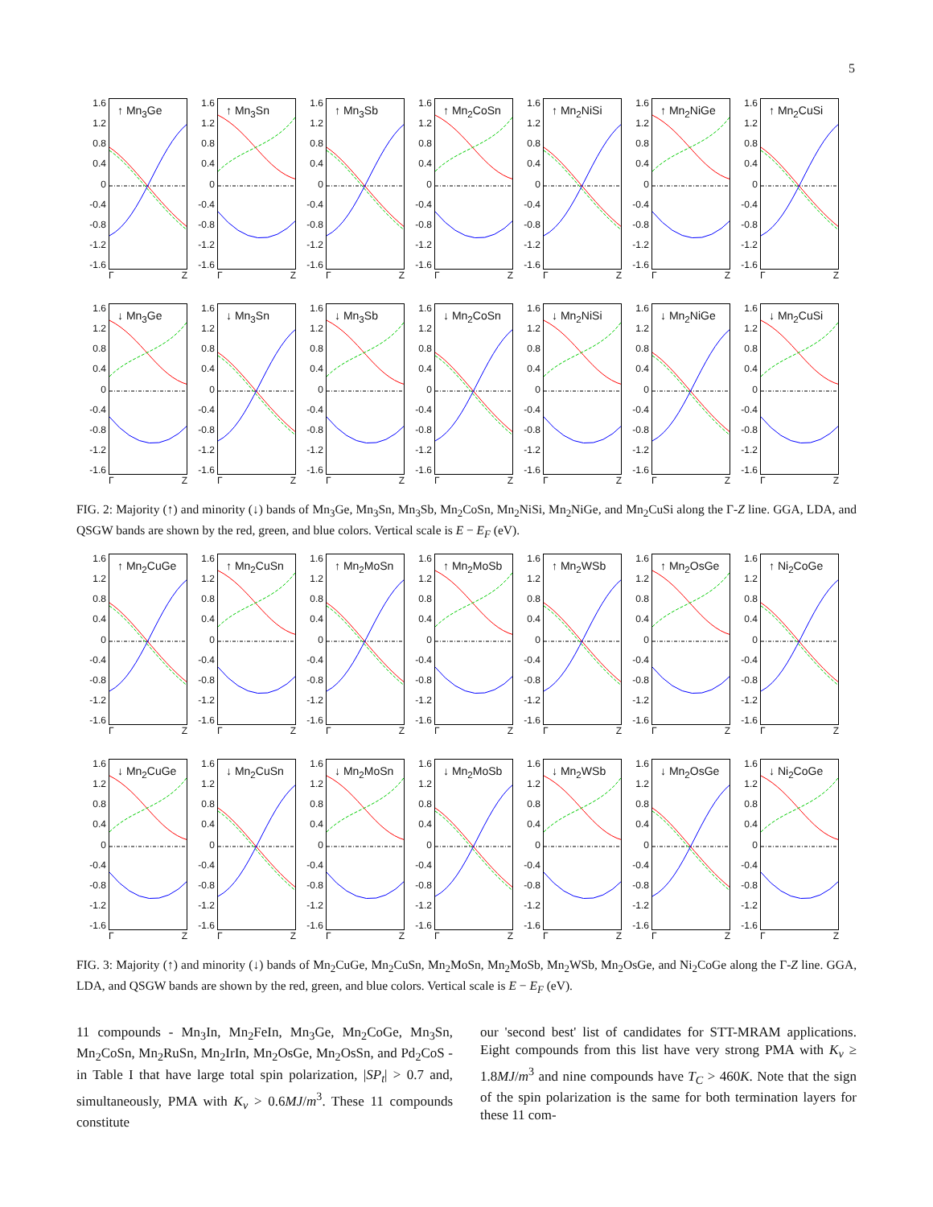5
1.6
1.2
0.8
0.4
0
-0.4
-0.8
-1.2
-1.6
↑ Mn<sub>3</sub>Ge
Γ Z
1.6
1.2
0.8
0.4
0
-0.4
-0.8
-1.2
-1.6
↑ Mn<sub>3</sub>Sn
Γ Z
1.6
1.2
0.8
0.4
0
-0.4
-0.8
-1.2
-1.6
↑ Mn<sub>3</sub>Sb
Γ Z
1.6
1.2
0.8
0.4
0
-0.4
-0.8
-1.2
-1.6
↑ Mn<sub>2</sub>CoSn
Γ Z
1.6
1.2
0.8
0.4
0
-0.4
-0.8
-1.2
-1.6
↑ Mn<sub>2</sub>NiSi
Γ Z
1.6
1.2
0.8
0.4
0
-0.4
-0.8
-1.2
-1.6
↑ Mn<sub>2</sub>NiGe
Γ Z
1.6
1.2
0.8
0.4
0
-0.4
-0.8
-1.2
-1.6
↑ Mn<sub>2</sub>CuSi
Γ Z
1.6
1.2
0.8
0.4
0
-0.4
-0.8
-1.2
-1.6
↓ Mn<sub>3</sub>Ge
Γ Z
1.6
1.2
0.8
0.4
0
-0.4
-0.8
-1.2
-1.6
↓ Mn<sub>3</sub>Sn
Γ Z
1.6
1.2
0.8
0.4
0
-0.4
-0.8
-1.2
-1.6
↓ Mn<sub>3</sub>Sb
Γ Z
1.6
1.2
0.8
0.4
0
-0.4
-0.8
-1.2
-1.6
↓ Mn<sub>2</sub>CoSn
Γ Z
1.6
1.2
0.8
0.4
0
-0.4
-0.8
-1.2
-1.6
↓ Mn<sub>2</sub>NiSi
Γ Z
1.6
1.2
0.8
0.4
0
-0.4
-0.8
-1.2
-1.6
↓ Mn<sub>2</sub>NiGe
Γ Z
1.6
1.2
0.8
0.4
0
-0.4
-0.8
-1.2
-1.6
↓ Mn<sub>2</sub>CuSi
Γ Z
FIG. 2: Majority (↑) and minority (↓) bands of Mn<sub>3</sub>Ge, Mn<sub>3</sub>Sn, Mn<sub>3</sub>Sb, Mn<sub>2</sub>CoSn, Mn<sub>2</sub>NiSi, Mn<sub>2</sub>NiGe, and Mn<sub>2</sub>CuSi along the Γ-Z line. GGA, LDA, and QSGW bands are shown by the red, green, and blue colors. Vertical scale is E − E<sub>F</sub> (eV).
1.6
1.2
0.8
0.4
0
-0.4
-0.8
-1.2
-1.6
↑ Mn<sub>2</sub>CuGe
Γ Z
1.6
1.2
0.8
0.4
0
-0.4
-0.8
-1.2
-1.6
↑ Mn<sub>2</sub>CuSn
Γ Z
1.6
1.2
0.8
0.4
0
-0.4
-0.8
-1.2
-1.6
↑ Mn<sub>2</sub>MoSn
Γ Z
1.6
1.2
0.8
0.4
0
-0.4
-0.8
-1.2
-1.6
↑ Mn<sub>2</sub>MoSb
Γ Z
1.6
1.2
0.8
0.4
0
-0.4
-0.8
-1.2
-1.6
↑ Mn<sub>2</sub>WSb
Γ Z
1.6
1.2
0.8
0.4
0
-0.4
-0.8
-1.2
-1.6
↑ Mn<sub>2</sub>OsGe
Γ Z
1.6
1.2
0.8
0.4
0
-0.4
-0.8
-1.2
-1.6
↑ Ni<sub>2</sub>CoGe
Γ Z
1.6
1.2
0.8
0.4
0
-0.4
-0.8
-1.2
-1.6
↓ Mn<sub>2</sub>CuGe
Γ Z
1.6
1.2
0.8
0.4
0
-0.4
-0.8
-1.2
-1.6
↓ Mn<sub>2</sub>CuSn
Γ Z
1.6
1.2
0.8
0.4
0
-0.4
-0.8
-1.2
-1.6
↓ Mn<sub>2</sub>MoSn
Γ Z
1.6
1.2
0.8
0.4
0
-0.4
-0.8
-1.2
-1.6
↓ Mn<sub>2</sub>MoSb
Γ Z
1.6
1.2
0.8
0.4
0
-0.4
-0.8
-1.2
-1.6
↓ Mn<sub>2</sub>WSb
Γ Z
1.6
1.2
0.8
0.4
0
-0.4
-0.8
-1.2
-1.6
↓ Mn<sub>2</sub>OsGe
Γ Z
1.6
1.2
0.8
0.4
0
-0.4
-0.8
-1.2
-1.6
↓ Ni<sub>2</sub>CoGe
Γ Z
FIG. 3: Majority (↑) and minority (↓) bands of Mn<sub>2</sub>CuGe, Mn<sub>2</sub>CuSn, Mn<sub>2</sub>MoSn, Mn<sub>2</sub>MoSb, Mn<sub>2</sub>WSb, Mn<sub>2</sub>OsGe, and Ni<sub>2</sub>CoGe along the Γ-Z line. GGA, LDA, and QSGW bands are shown by the red, green, and blue colors. Vertical scale is E − E<sub>F</sub> (eV).
11 compounds - Mn<sub>3</sub>In, Mn<sub>2</sub>FeIn, Mn<sub>3</sub>Ge, Mn<sub>2</sub>CoGe, Mn<sub>3</sub>Sn, Mn<sub>2</sub>CoSn, Mn<sub>2</sub>RuSn, Mn<sub>2</sub>IrIn, Mn<sub>2</sub>OsGe, Mn<sub>2</sub>OsSn, and Pd<sub>2</sub>CoS - in Table I that have large total spin polarization, |SP<sub>t</sub>| > 0.7 and, simultaneously, PMA with K<sub>v</sub> > 0.6MJ/m<sup>3</sup>. These 11 compounds constitute
our 'second best' list of candidates for STT-MRAM applications. Eight compounds from this list have very strong PMA with K<sub>v</sub> ≥ 1.8MJ/m<sup>3</sup> and nine compounds have T<sub>C</sub> > 460K. Note that the sign of the spin polarization is the same for both termination layers for these 11 com-